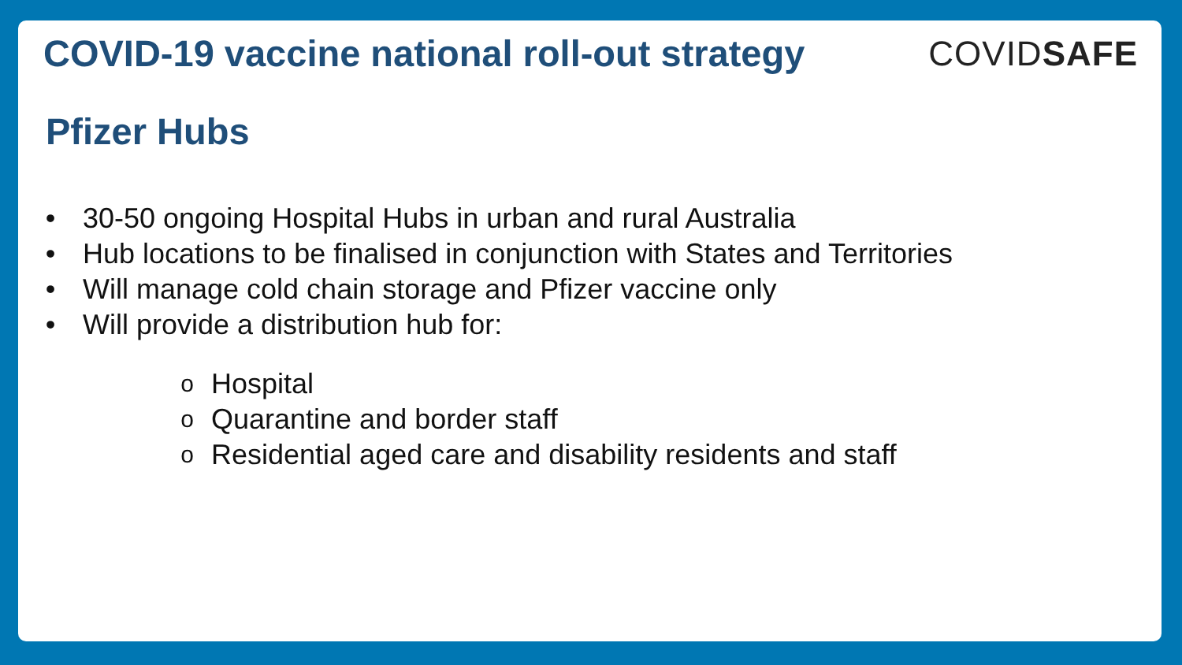COVID-19 vaccine national roll-out strategy
COVIDSAFE
Pfizer Hubs
• 30-50 ongoing Hospital Hubs in urban and rural Australia
• Hub locations to be finalised in conjunction with States and Territories
• Will manage cold chain storage and Pfizer vaccine only
• Will provide a distribution hub for:
o Hospital
o Quarantine and border staff
o Residential aged care and disability residents and staff